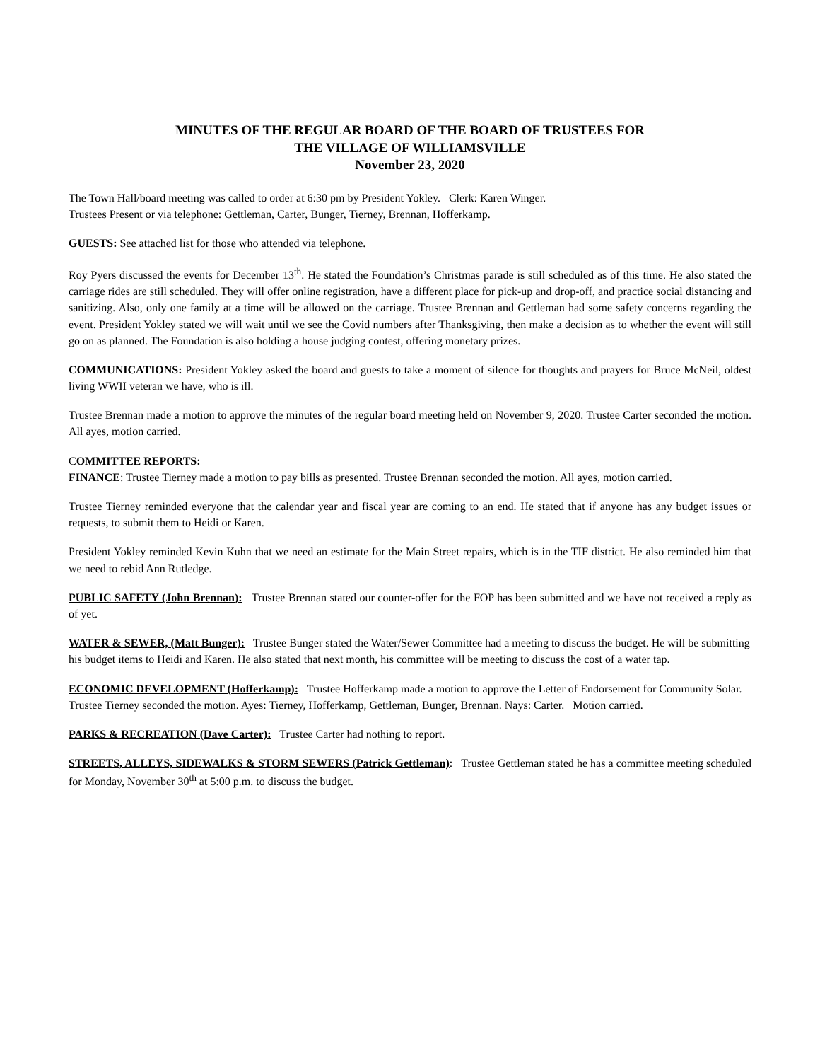MINUTES OF THE REGULAR BOARD OF THE BOARD OF TRUSTEES FOR
THE VILLAGE OF WILLIAMSVILLE
November 23, 2020
The Town Hall/board meeting was called to order at 6:30 pm by President Yokley. Clerk: Karen Winger.
Trustees Present or via telephone: Gettleman, Carter, Bunger, Tierney, Brennan, Hofferkamp.
GUESTS: See attached list for those who attended via telephone.
Roy Pyers discussed the events for December 13<sup>th</sup>. He stated the Foundation’s Christmas parade is still scheduled as of this time. He also stated the carriage rides are still scheduled. They will offer online registration, have a different place for pick-up and drop-off, and practice social distancing and sanitizing. Also, only one family at a time will be allowed on the carriage. Trustee Brennan and Gettleman had some safety concerns regarding the event. President Yokley stated we will wait until we see the Covid numbers after Thanksgiving, then make a decision as to whether the event will still go on as planned. The Foundation is also holding a house judging contest, offering monetary prizes.
COMMUNICATIONS: President Yokley asked the board and guests to take a moment of silence for thoughts and prayers for Bruce McNeil, oldest living WWII veteran we have, who is ill.
Trustee Brennan made a motion to approve the minutes of the regular board meeting held on November 9, 2020. Trustee Carter seconded the motion. All ayes, motion carried.
COMMITTEE REPORTS:
FINANCE: Trustee Tierney made a motion to pay bills as presented. Trustee Brennan seconded the motion. All ayes, motion carried.
Trustee Tierney reminded everyone that the calendar year and fiscal year are coming to an end. He stated that if anyone has any budget issues or requests, to submit them to Heidi or Karen.
President Yokley reminded Kevin Kuhn that we need an estimate for the Main Street repairs, which is in the TIF district. He also reminded him that we need to rebid Ann Rutledge.
PUBLIC SAFETY (John Brennan): Trustee Brennan stated our counter-offer for the FOP has been submitted and we have not received a reply as of yet.
WATER & SEWER, (Matt Bunger): Trustee Bunger stated the Water/Sewer Committee had a meeting to discuss the budget. He will be submitting his budget items to Heidi and Karen. He also stated that next month, his committee will be meeting to discuss the cost of a water tap.
ECONOMIC DEVELOPMENT (Hofferkamp): Trustee Hofferkamp made a motion to approve the Letter of Endorsement for Community Solar. Trustee Tierney seconded the motion. Ayes: Tierney, Hofferkamp, Gettleman, Bunger, Brennan. Nays: Carter. Motion carried.
PARKS & RECREATION (Dave Carter): Trustee Carter had nothing to report.
STREETS, ALLEYS, SIDEWALKS & STORM SEWERS (Patrick Gettleman): Trustee Gettleman stated he has a committee meeting scheduled for Monday, November 30<sup>th</sup> at 5:00 p.m. to discuss the budget.